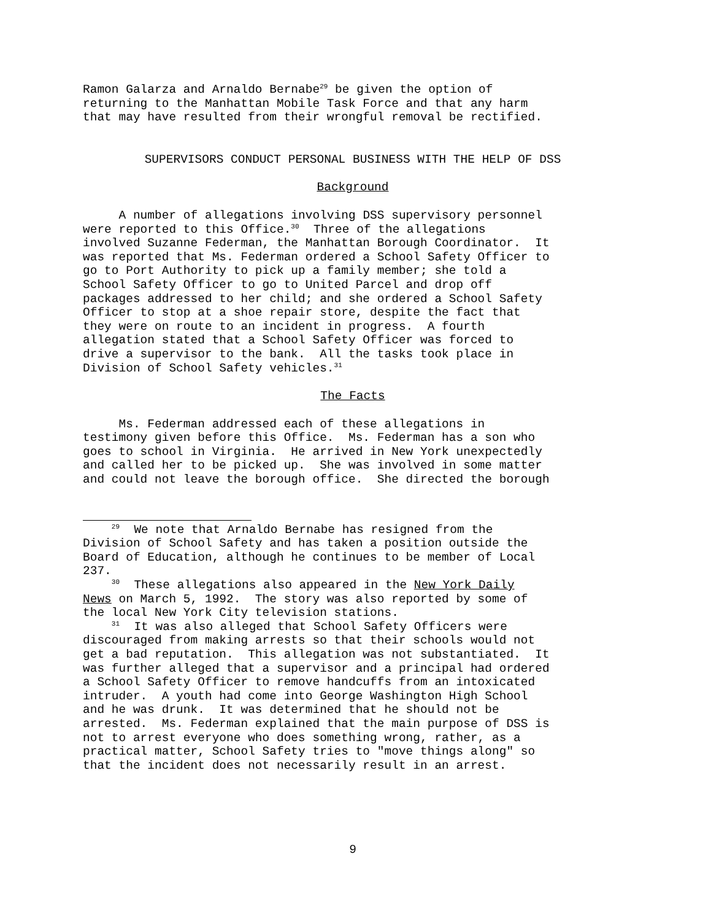Ramon Galarza and Arnaldo Bernabe<sup>29</sup> be given the option of returning to the Manhattan Mobile Task Force and that any harm that may have resulted from their wrongful removal be rectified.
SUPERVISORS CONDUCT PERSONAL BUSINESS WITH THE HELP OF DSS
Background
A number of allegations involving DSS supervisory personnel were reported to this Office.<sup>30</sup> Three of the allegations involved Suzanne Federman, the Manhattan Borough Coordinator. It was reported that Ms. Federman ordered a School Safety Officer to go to Port Authority to pick up a family member; she told a School Safety Officer to go to United Parcel and drop off packages addressed to her child; and she ordered a School Safety Officer to stop at a shoe repair store, despite the fact that they were on route to an incident in progress. A fourth allegation stated that a School Safety Officer was forced to drive a supervisor to the bank. All the tasks took place in Division of School Safety vehicles.<sup>31</sup>
The Facts
Ms. Federman addressed each of these allegations in testimony given before this Office. Ms. Federman has a son who goes to school in Virginia. He arrived in New York unexpectedly and called her to be picked up. She was involved in some matter and could not leave the borough office. She directed the borough
<sup>29</sup> We note that Arnaldo Bernabe has resigned from the Division of School Safety and has taken a position outside the Board of Education, although he continues to be member of Local 237.
<sup>30</sup> These allegations also appeared in the New York Daily News on March 5, 1992. The story was also reported by some of the local New York City television stations.
<sup>31</sup> It was also alleged that School Safety Officers were discouraged from making arrests so that their schools would not get a bad reputation. This allegation was not substantiated. It was further alleged that a supervisor and a principal had ordered a School Safety Officer to remove handcuffs from an intoxicated intruder. A youth had come into George Washington High School and he was drunk. It was determined that he should not be arrested. Ms. Federman explained that the main purpose of DSS is not to arrest everyone who does something wrong, rather, as a practical matter, School Safety tries to "move things along" so that the incident does not necessarily result in an arrest.
9